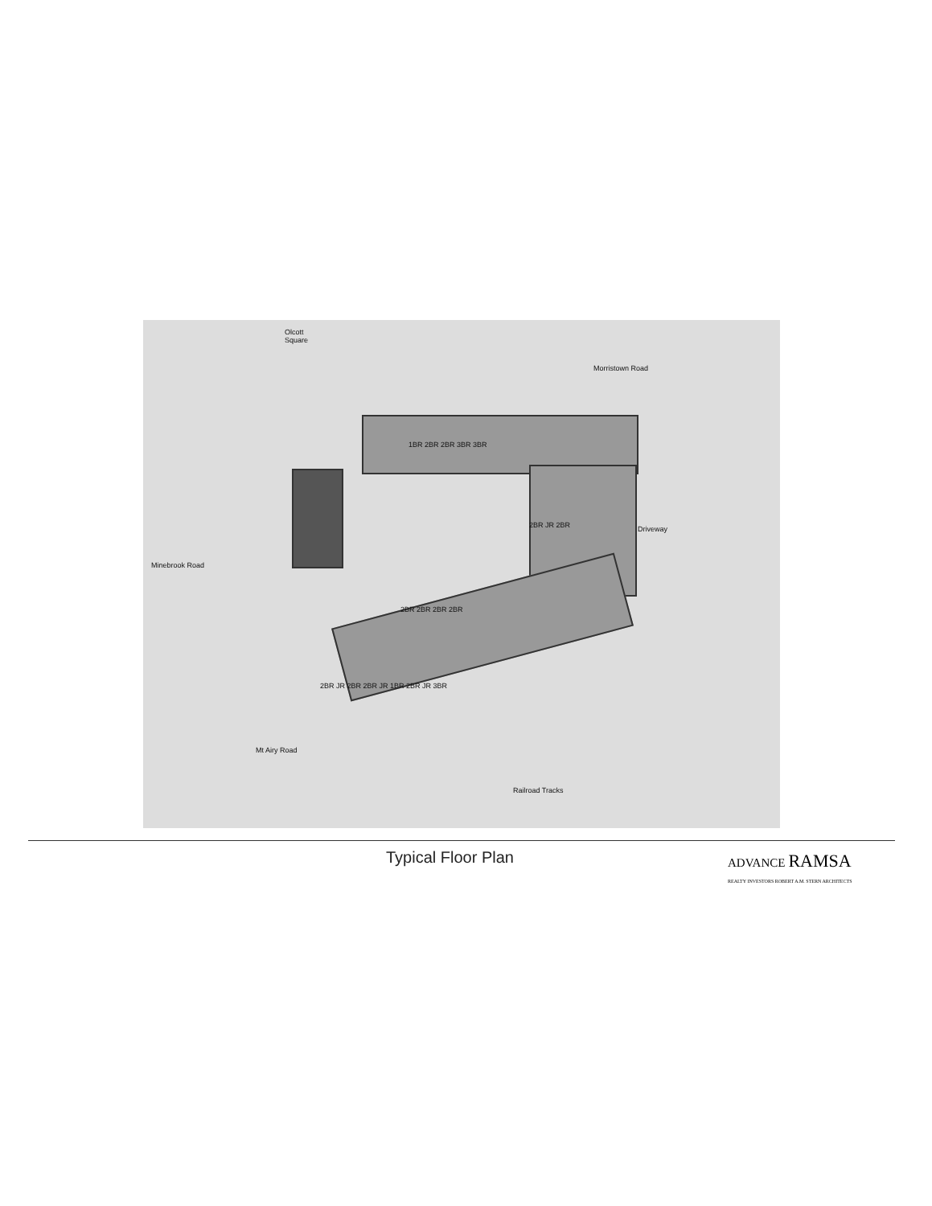Olcott
Square
Morristown Road
Driveway
Minebrook Road
Mt Airy Road
Railroad Tracks
1BR 2BR 2BR 3BR 3BR
2BR JR 2BR
2BR 2BR 2BR 2BR
2BR JR 2BR 2BR JR 1BR 2BR JR 3BR
Typical Floor Plan
ADVANCE RAMSA
REALTY INVESTORS ROBERT A.M. STERN ARCHITECTS